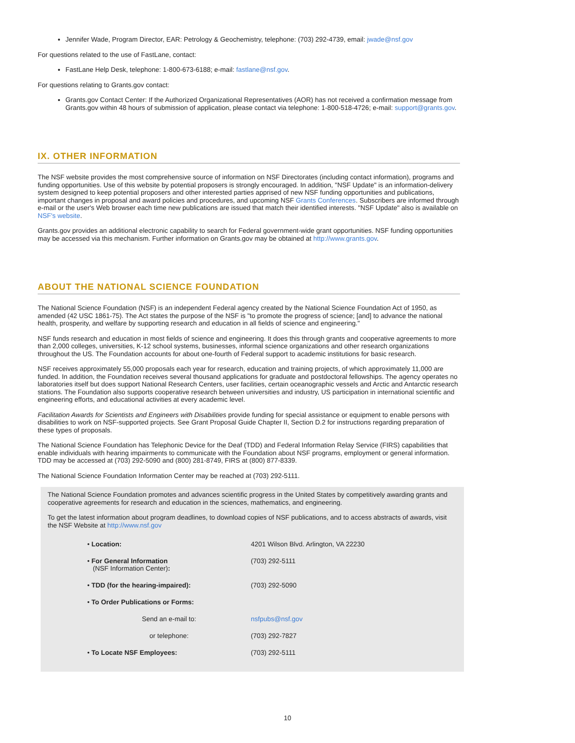Jennifer Wade, Program Director, EAR: Petrology & Geochemistry, telephone: (703) 292-4739, email: jwade@nsf.gov
For questions related to the use of FastLane, contact:
FastLane Help Desk, telephone: 1-800-673-6188; e-mail: fastlane@nsf.gov.
For questions relating to Grants.gov contact:
Grants.gov Contact Center: If the Authorized Organizational Representatives (AOR) has not received a confirmation message from Grants.gov within 48 hours of submission of application, please contact via telephone: 1-800-518-4726; e-mail: support@grants.gov.
IX. OTHER INFORMATION
The NSF website provides the most comprehensive source of information on NSF Directorates (including contact information), programs and funding opportunities. Use of this website by potential proposers is strongly encouraged. In addition, "NSF Update" is an information-delivery system designed to keep potential proposers and other interested parties apprised of new NSF funding opportunities and publications, important changes in proposal and award policies and procedures, and upcoming NSF Grants Conferences. Subscribers are informed through e-mail or the user's Web browser each time new publications are issued that match their identified interests. "NSF Update" also is available on NSF's website.
Grants.gov provides an additional electronic capability to search for Federal government-wide grant opportunities. NSF funding opportunities may be accessed via this mechanism. Further information on Grants.gov may be obtained at http://www.grants.gov.
ABOUT THE NATIONAL SCIENCE FOUNDATION
The National Science Foundation (NSF) is an independent Federal agency created by the National Science Foundation Act of 1950, as amended (42 USC 1861-75). The Act states the purpose of the NSF is "to promote the progress of science; [and] to advance the national health, prosperity, and welfare by supporting research and education in all fields of science and engineering."
NSF funds research and education in most fields of science and engineering. It does this through grants and cooperative agreements to more than 2,000 colleges, universities, K-12 school systems, businesses, informal science organizations and other research organizations throughout the US. The Foundation accounts for about one-fourth of Federal support to academic institutions for basic research.
NSF receives approximately 55,000 proposals each year for research, education and training projects, of which approximately 11,000 are funded. In addition, the Foundation receives several thousand applications for graduate and postdoctoral fellowships. The agency operates no laboratories itself but does support National Research Centers, user facilities, certain oceanographic vessels and Arctic and Antarctic research stations. The Foundation also supports cooperative research between universities and industry, US participation in international scientific and engineering efforts, and educational activities at every academic level.
Facilitation Awards for Scientists and Engineers with Disabilities provide funding for special assistance or equipment to enable persons with disabilities to work on NSF-supported projects. See Grant Proposal Guide Chapter II, Section D.2 for instructions regarding preparation of these types of proposals.
The National Science Foundation has Telephonic Device for the Deaf (TDD) and Federal Information Relay Service (FIRS) capabilities that enable individuals with hearing impairments to communicate with the Foundation about NSF programs, employment or general information. TDD may be accessed at (703) 292-5090 and (800) 281-8749, FIRS at (800) 877-8339.
The National Science Foundation Information Center may be reached at (703) 292-5111.
The National Science Foundation promotes and advances scientific progress in the United States by competitively awarding grants and cooperative agreements for research and education in the sciences, mathematics, and engineering.
To get the latest information about program deadlines, to download copies of NSF publications, and to access abstracts of awards, visit the NSF Website at http://www.nsf.gov
| • Location: | 4201 Wilson Blvd. Arlington, VA 22230 |
| • For General Information (NSF Information Center) : | (703) 292-5111 |
| • TDD (for the hearing-impaired): | (703) 292-5090 |
| • To Order Publications or Forms: | |
| Send an e-mail to: | nsfpubs@nsf.gov |
| or telephone: | (703) 292-7827 |
| • To Locate NSF Employees: | (703) 292-5111 |
10